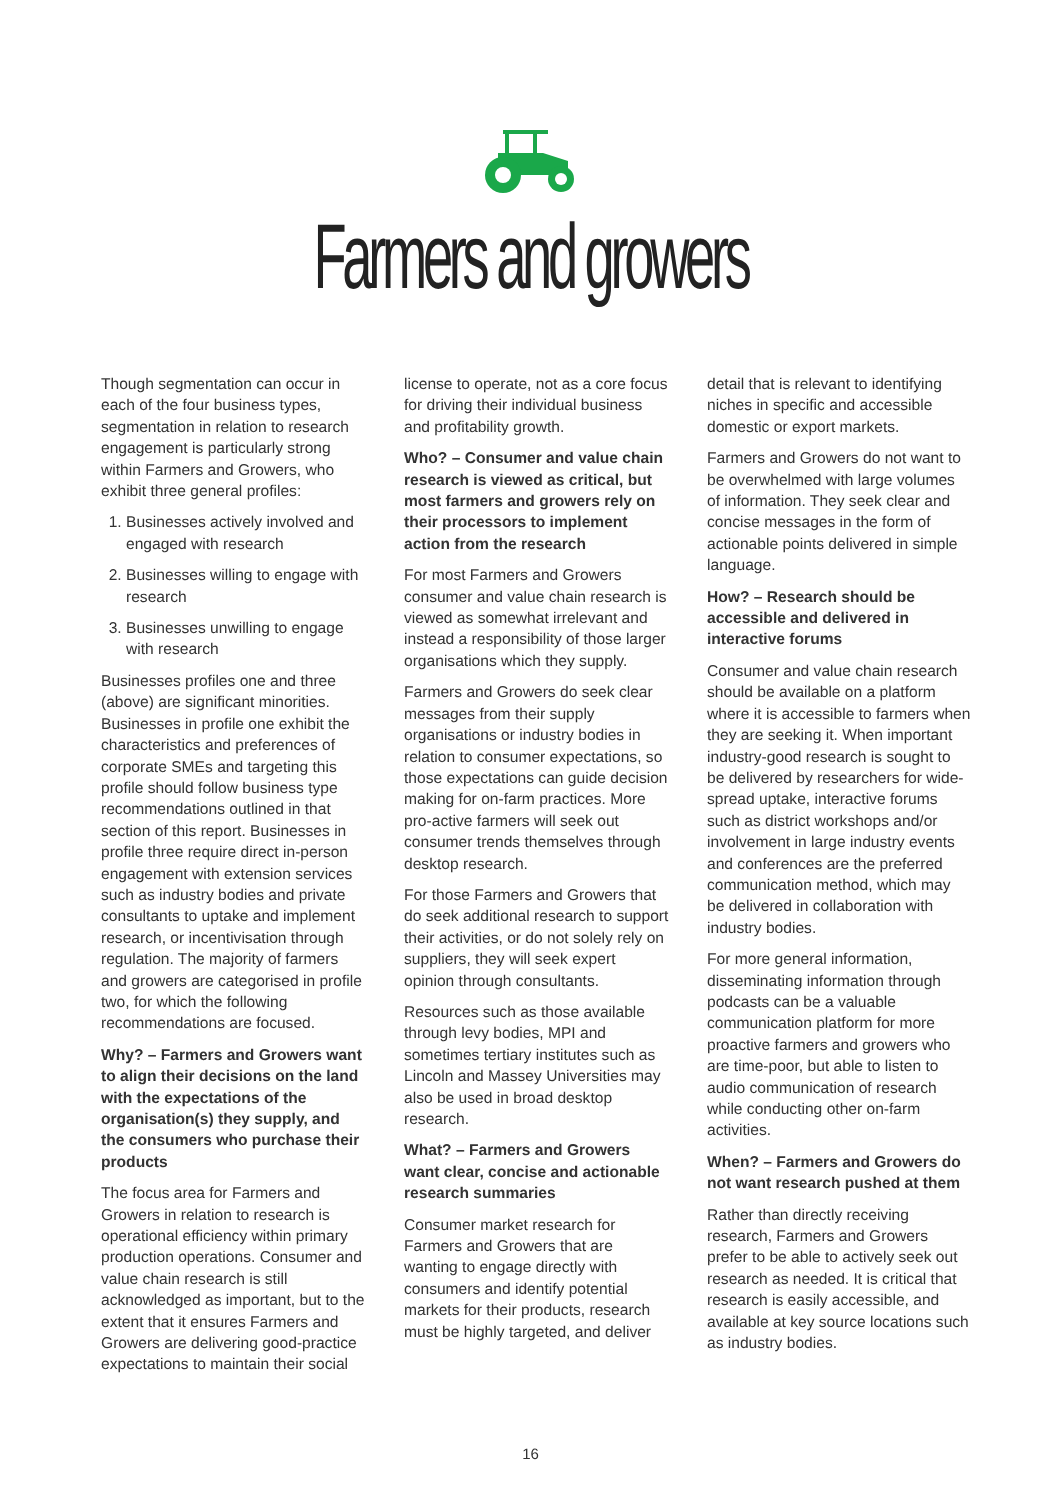Farmers and growers
Though segmentation can occur in each of the four business types, segmentation in relation to research engagement is particularly strong within Farmers and Growers, who exhibit three general profiles:
1. Businesses actively involved and engaged with research
2. Businesses willing to engage with research
3. Businesses unwilling to engage with research
Businesses profiles one and three (above) are significant minorities. Businesses in profile one exhibit the characteristics and preferences of corporate SMEs and targeting this profile should follow business type recommendations outlined in that section of this report. Businesses in profile three require direct in-person engagement with extension services such as industry bodies and private consultants to uptake and implement research, or incentivisation through regulation. The majority of farmers and growers are categorised in profile two, for which the following recommendations are focused.
Why? – Farmers and Growers want to align their decisions on the land with the expectations of the organisation(s) they supply, and the consumers who purchase their products
The focus area for Farmers and Growers in relation to research is operational efficiency within primary production operations. Consumer and value chain research is still acknowledged as important, but to the extent that it ensures Farmers and Growers are delivering good-practice expectations to maintain their social
license to operate, not as a core focus for driving their individual business and profitability growth.
Who? – Consumer and value chain research is viewed as critical, but most farmers and growers rely on their processors to implement action from the research
For most Farmers and Growers consumer and value chain research is viewed as somewhat irrelevant and instead a responsibility of those larger organisations which they supply.
Farmers and Growers do seek clear messages from their supply organisations or industry bodies in relation to consumer expectations, so those expectations can guide decision making for on-farm practices. More pro-active farmers will seek out consumer trends themselves through desktop research.
For those Farmers and Growers that do seek additional research to support their activities, or do not solely rely on suppliers, they will seek expert opinion through consultants.
Resources such as those available through levy bodies, MPI and sometimes tertiary institutes such as Lincoln and Massey Universities may also be used in broad desktop research.
What? – Farmers and Growers want clear, concise and actionable research summaries
Consumer market research for Farmers and Growers that are wanting to engage directly with consumers and identify potential markets for their products, research must be highly targeted, and deliver
detail that is relevant to identifying niches in specific and accessible domestic or export markets.
Farmers and Growers do not want to be overwhelmed with large volumes of information. They seek clear and concise messages in the form of actionable points delivered in simple language.
How? – Research should be accessible and delivered in interactive forums
Consumer and value chain research should be available on a platform where it is accessible to farmers when they are seeking it. When important industry-good research is sought to be delivered by researchers for wide-spread uptake, interactive forums such as district workshops and/or involvement in large industry events and conferences are the preferred communication method, which may be delivered in collaboration with industry bodies.
For more general information, disseminating information through podcasts can be a valuable communication platform for more proactive farmers and growers who are time-poor, but able to listen to audio communication of research while conducting other on-farm activities.
When? – Farmers and Growers do not want research pushed at them
Rather than directly receiving research, Farmers and Growers prefer to be able to actively seek out research as needed. It is critical that research is easily accessible, and available at key source locations such as industry bodies.
16